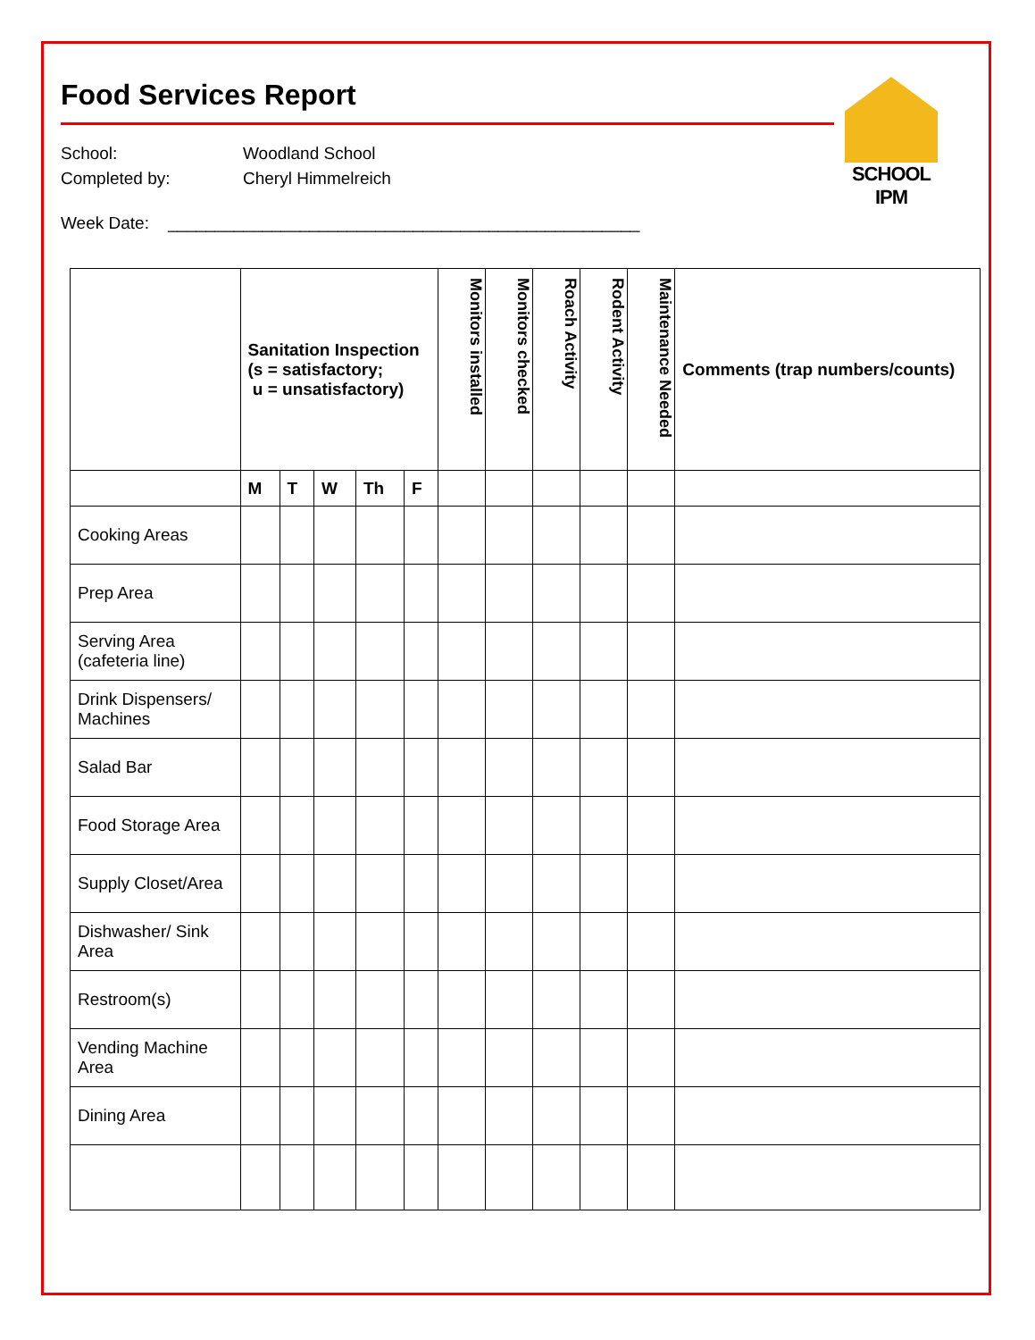Food Services Report
SCHOOL IPM
School: Woodland School
Completed by: Cheryl Himmelreich
Week Date: __________________________________________________
| | Sanitation Inspection (s = satisfactory; u = unsatisfactory) | | | | | Monitors installed | Monitors checked | Roach Activity | Rodent Activity | Maintenance Needed | Comments (trap numbers/counts) |
| --- | --- | --- | --- | --- | --- | --- | --- | --- | --- | --- | --- |
| | M | T | W | Th | F | | | | | | |
| Cooking Areas | | | | | | | | | | | |
| Prep Area | | | | | | | | | | | |
| Serving Area (cafeteria line) | | | | | | | | | | | |
| Drink Dispensers/ Machines | | | | | | | | | | | |
| Salad Bar | | | | | | | | | | | |
| Food Storage Area | | | | | | | | | | | |
| Supply Closet/Area | | | | | | | | | | | |
| Dishwasher/ Sink Area | | | | | | | | | | | |
| Restroom(s) | | | | | | | | | | | |
| Vending Machine Area | | | | | | | | | | | |
| Dining Area | | | | | | | | | | | |